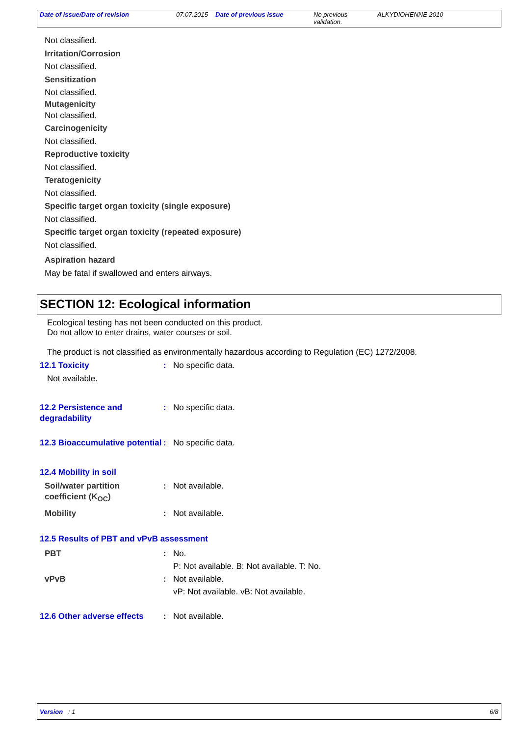Date of issue/Date of revision 07.07.2015
Date of previous issue No previous validation.
ALKYDIOHENNE 2010
Not classified.
Irritation/Corrosion
Not classified.
Sensitization
Not classified.
Mutagenicity
Not classified.
Carcinogenicity
Not classified.
Reproductive toxicity
Not classified.
Teratogenicity
Not classified.
Specific target organ toxicity (single exposure)
Not classified.
Specific target organ toxicity (repeated exposure)
Not classified.
Aspiration hazard
May be fatal if swallowed and enters airways.
SECTION 12: Ecological information
Ecological testing has not been conducted on this product.
Do not allow to enter drains, water courses or soil.
The product is not classified as environmentally hazardous according to Regulation (EC) 1272/2008.
12.1 Toxicity : No specific data.
Not available.
12.2 Persistence and degradability
: No specific data.
12.3 Bioaccumulative potential
: No specific data.
12.4 Mobility in soil
Soil/water partition coefficient (K<sub>OC</sub>)
: Not available.
Mobility : Not available.
12.5 Results of PBT and vPvB assessment
PBT : No.
P: Not available. B: Not available. T: No.
vPvB : Not available.
vP: Not available. vB: Not available.
12.6 Other adverse effects
: Not available.
Version : 1 6/8